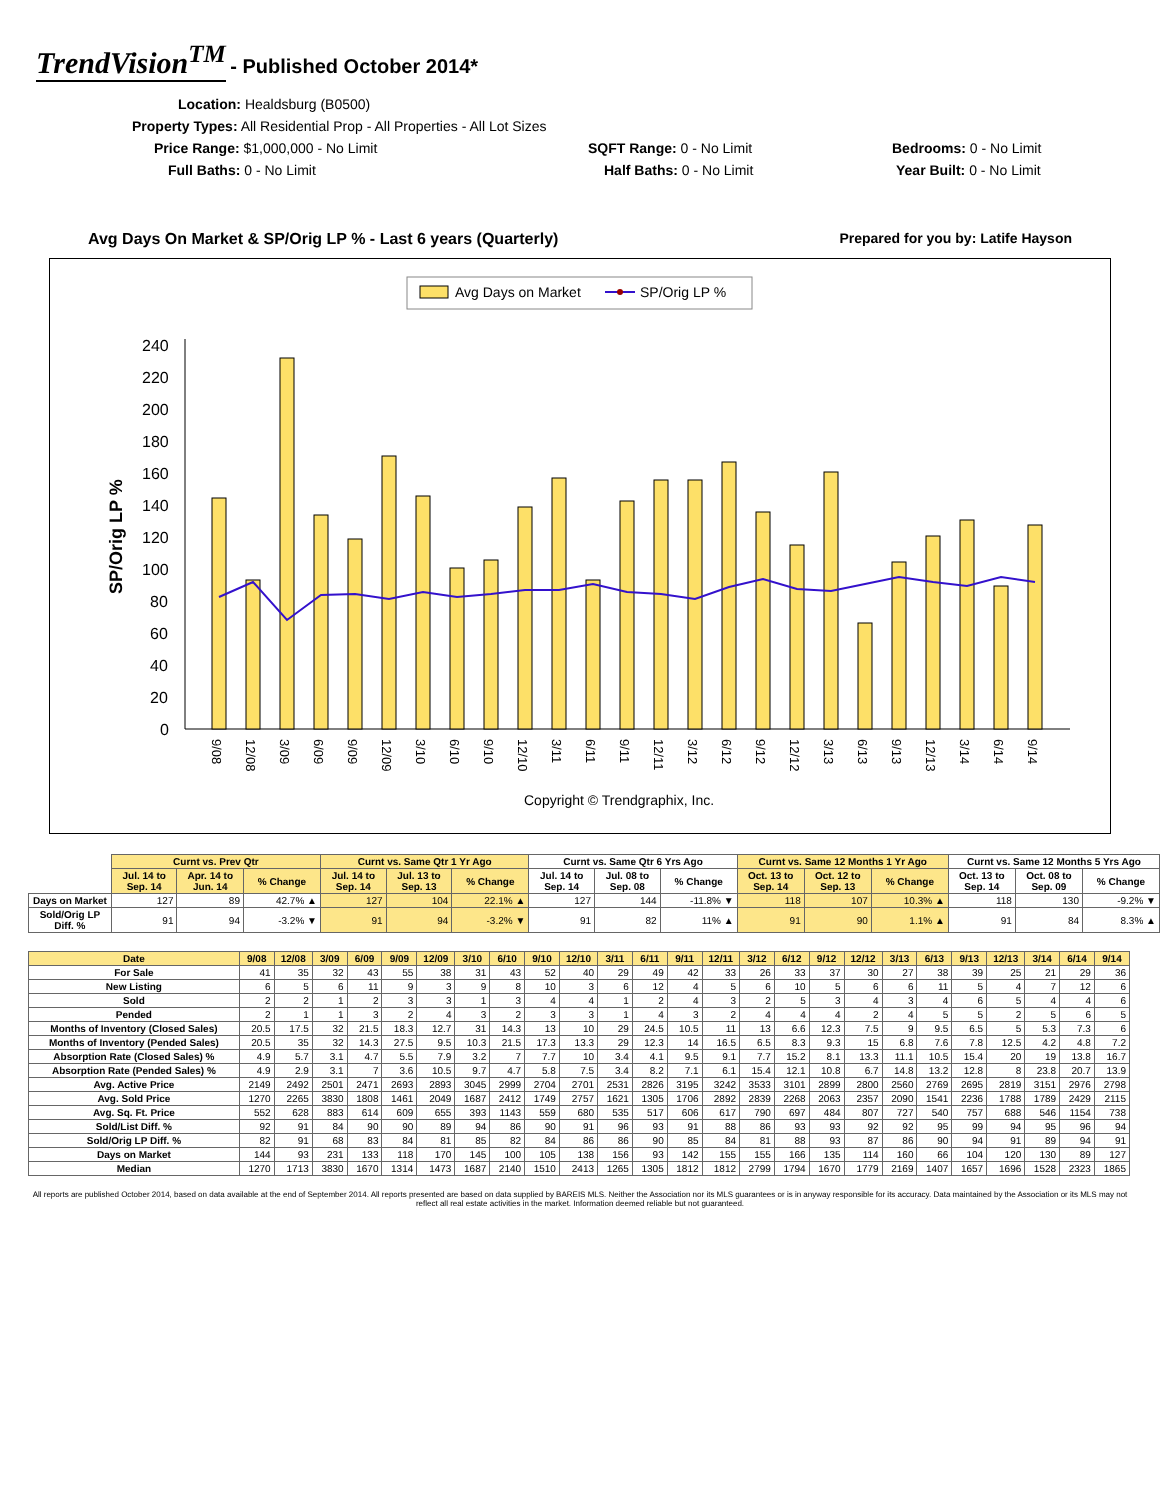TrendVision<sup>TM</sup> - Published October 2014*
Location: Healdsburg (B0500)
Property Types: All Residential Prop - All Properties - All Lot Sizes
Price Range: $1,000,000 - No Limit
SQFT Range: 0 - No Limit
Bedrooms: 0 - No Limit
Full Baths: 0 - No Limit
Half Baths: 0 - No Limit
Year Built: 0 - No Limit
Avg Days On Market & SP/Orig LP % - Last 6 years (Quarterly) Prepared for you by: Latife Hayson
Avg Days on Market
SP/Orig LP %
SP/Orig LP %
240
220
200
180
160
140
120
100
80
60
40
20
0
Copyright © Trendgraphix, Inc.
9/08
12/08
3/09
6/09
9/09
12/09
3/10
6/10
9/10
12/10
3/11
6/11
9/11
12/11
3/12
6/12
9/12
12/12
3/13
6/13
9/13
12/13
3/14
6/14
9/14
| | Curnt vs. Prev Qtr | | | Curnt vs. Same Qtr 1 Yr Ago | | | Curnt vs. Same Qtr 6 Yrs Ago | | | Curnt vs. Same 12 Months 1 Yr Ago | | | Curnt vs. Same 12 Months 5 Yrs Ago | | |
| --- | --- | --- | --- | --- | --- | --- | --- | --- | --- | --- | --- | --- | --- | --- | --- |
| | Jul. 14 to Sep. 14 | Apr. 14 to Jun. 14 | % Change | Jul. 14 to Sep. 14 | Jul. 13 to Sep. 13 | % Change | Jul. 14 to Sep. 14 | Jul. 08 to Sep. 08 | % Change | Oct. 13 to Sep. 14 | Oct. 12 to Sep. 13 | % Change | Oct. 13 to Sep. 14 | Oct. 08 to Sep. 09 | % Change |
| Days on Market | 127 | 89 | 42.7% ▲ | 127 | 104 | 22.1% ▲ | 127 | 144 | -11.8% ▼ | 118 | 107 | 10.3% ▲ | 118 | 130 | -9.2% ▼ |
| Sold/Orig LP Diff. % | 91 | 94 | -3.2% ▼ | 91 | 94 | -3.2% ▼ | 91 | 82 | 11% ▲ | 91 | 90 | 1.1% ▲ | 91 | 84 | 8.3% ▲ |
| Date | 9/08 | 12/08 | 3/09 | 6/09 | 9/09 | 12/09 | 3/10 | 6/10 | 9/10 | 12/10 | 3/11 | 6/11 | 9/11 | 12/11 | 3/12 | 6/12 | 9/12 | 12/12 | 3/13 | 6/13 | 9/13 | 12/13 | 3/14 | 6/14 | 9/14 |
| --- | --- | --- | --- | --- | --- | --- | --- | --- | --- | --- | --- | --- | --- | --- | --- | --- | --- | --- | --- | --- | --- | --- | --- | --- | --- |
| For Sale | 41 | 35 | 32 | 43 | 55 | 38 | 31 | 43 | 52 | 40 | 29 | 49 | 42 | 33 | 26 | 33 | 37 | 30 | 27 | 38 | 39 | 25 | 21 | 29 | 36 |
| New Listing | 6 | 5 | 6 | 11 | 9 | 3 | 9 | 8 | 10 | 3 | 6 | 12 | 4 | 5 | 6 | 10 | 5 | 6 | 6 | 11 | 5 | 4 | 7 | 12 | 6 |
| Sold | 2 | 2 | 1 | 2 | 3 | 3 | 1 | 3 | 4 | 4 | 1 | 2 | 4 | 3 | 2 | 5 | 3 | 4 | 3 | 4 | 6 | 5 | 4 | 4 | 6 |
| Pended | 2 | 1 | 1 | 3 | 2 | 4 | 3 | 2 | 3 | 3 | 1 | 4 | 3 | 2 | 4 | 4 | 4 | 2 | 4 | 5 | 5 | 2 | 5 | 6 | 5 |
| Months of Inventory (Closed Sales) | 20.5 | 17.5 | 32 | 21.5 | 18.3 | 12.7 | 31 | 14.3 | 13 | 10 | 29 | 24.5 | 10.5 | 11 | 13 | 6.6 | 12.3 | 7.5 | 9 | 9.5 | 6.5 | 5 | 5.3 | 7.3 | 6 |
| Months of Inventory (Pended Sales) | 20.5 | 35 | 32 | 14.3 | 27.5 | 9.5 | 10.3 | 21.5 | 17.3 | 13.3 | 29 | 12.3 | 14 | 16.5 | 6.5 | 8.3 | 9.3 | 15 | 6.8 | 7.6 | 7.8 | 12.5 | 4.2 | 4.8 | 7.2 |
| Absorption Rate (Closed Sales) % | 4.9 | 5.7 | 3.1 | 4.7 | 5.5 | 7.9 | 3.2 | 7 | 7.7 | 10 | 3.4 | 4.1 | 9.5 | 9.1 | 7.7 | 15.2 | 8.1 | 13.3 | 11.1 | 10.5 | 15.4 | 20 | 19 | 13.8 | 16.7 |
| Absorption Rate (Pended Sales) % | 4.9 | 2.9 | 3.1 | 7 | 3.6 | 10.5 | 9.7 | 4.7 | 5.8 | 7.5 | 3.4 | 8.2 | 7.1 | 6.1 | 15.4 | 12.1 | 10.8 | 6.7 | 14.8 | 13.2 | 12.8 | 8 | 23.8 | 20.7 | 13.9 |
| Avg. Active Price | 2149 | 2492 | 2501 | 2471 | 2693 | 2893 | 3045 | 2999 | 2704 | 2701 | 2531 | 2826 | 3195 | 3242 | 3533 | 3101 | 2899 | 2800 | 2560 | 2769 | 2695 | 2819 | 3151 | 2976 | 2798 |
| Avg. Sold Price | 1270 | 2265 | 3830 | 1808 | 1461 | 2049 | 1687 | 2412 | 1749 | 2757 | 1621 | 1305 | 1706 | 2892 | 2839 | 2268 | 2063 | 2357 | 2090 | 1541 | 2236 | 1788 | 1789 | 2429 | 2115 |
| Avg. Sq. Ft. Price | 552 | 628 | 883 | 614 | 609 | 655 | 393 | 1143 | 559 | 680 | 535 | 517 | 606 | 617 | 790 | 697 | 484 | 807 | 727 | 540 | 757 | 688 | 546 | 1154 | 738 |
| Sold/List Diff. % | 92 | 91 | 84 | 90 | 90 | 89 | 94 | 86 | 90 | 91 | 96 | 93 | 91 | 88 | 86 | 93 | 93 | 92 | 92 | 95 | 99 | 94 | 95 | 96 | 94 |
| Sold/Orig LP Diff. % | 82 | 91 | 68 | 83 | 84 | 81 | 85 | 82 | 84 | 86 | 86 | 90 | 85 | 84 | 81 | 88 | 93 | 87 | 86 | 90 | 94 | 91 | 89 | 94 | 91 |
| Days on Market | 144 | 93 | 231 | 133 | 118 | 170 | 145 | 100 | 105 | 138 | 156 | 93 | 142 | 155 | 155 | 166 | 135 | 114 | 160 | 66 | 104 | 120 | 130 | 89 | 127 |
| Median | 1270 | 1713 | 3830 | 1670 | 1314 | 1473 | 1687 | 2140 | 1510 | 2413 | 1265 | 1305 | 1812 | 1812 | 2799 | 1794 | 1670 | 1779 | 2169 | 1407 | 1657 | 1696 | 1528 | 2323 | 1865 |
All reports are published October 2014, based on data available at the end of September 2014. All reports presented are based on data supplied by BAREIS MLS. Neither the Association nor its MLS guarantees or is in anyway responsible for its accuracy. Data maintained by the Association or its MLS may not reflect all real estate activities in the market. Information deemed reliable but not guaranteed.